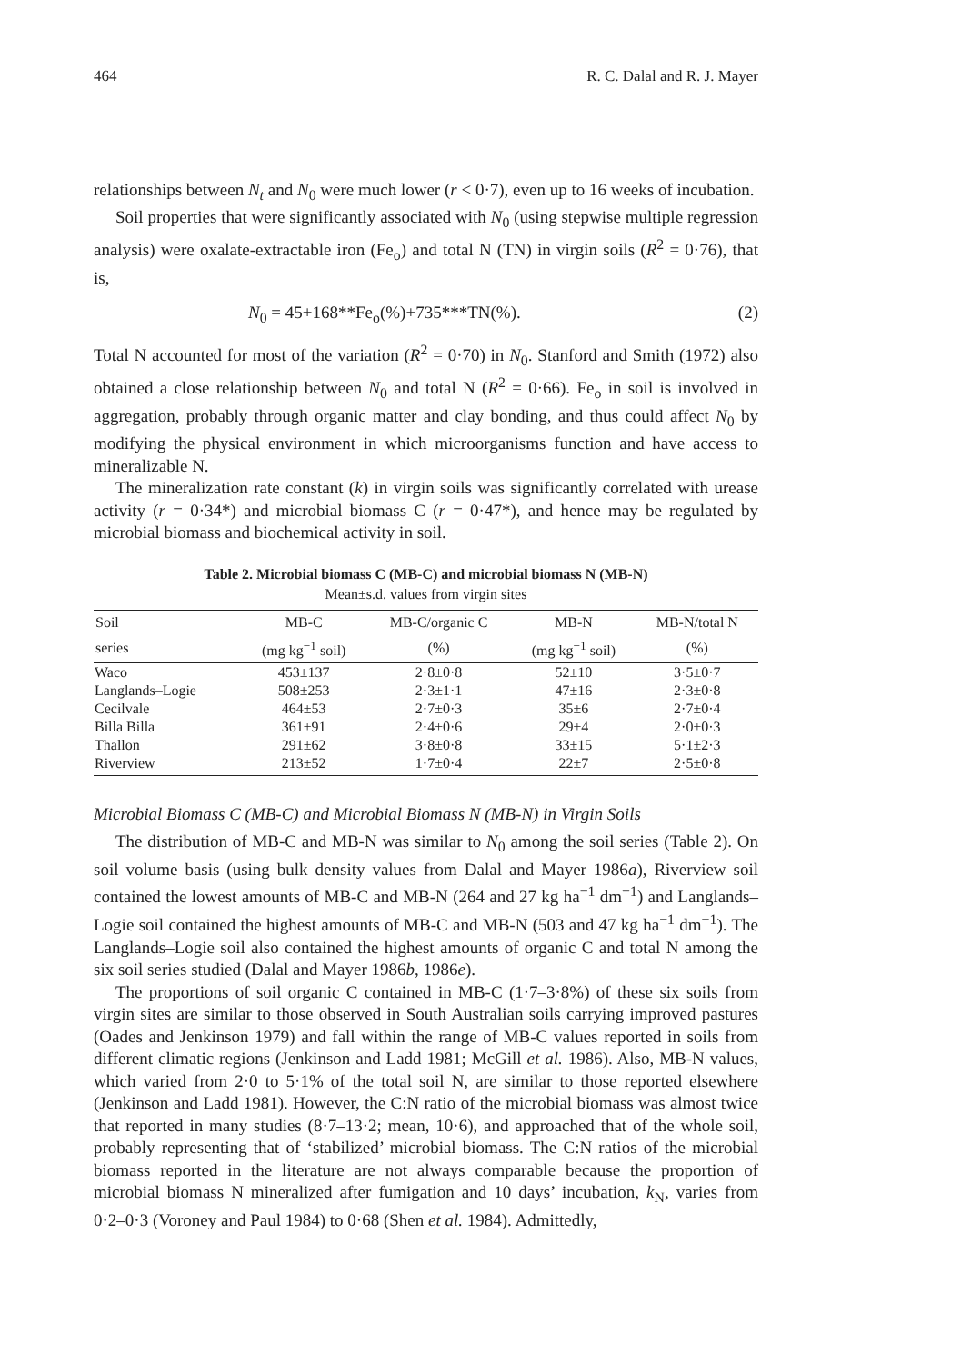464 R. C. Dalal and R. J. Mayer
relationships between N<sub>t</sub> and N<sub>0</sub> were much lower (r < 0·7), even up to 16 weeks of incubation.
Soil properties that were significantly associated with N<sub>0</sub> (using stepwise multiple regression analysis) were oxalate-extractable iron (Fe<sub>o</sub>) and total N (TN) in virgin soils (R<sup>2</sup> = 0·76), that is,
N<sub>0</sub> = 45+168**Fe<sub>o</sub>(%)+735***TN(%). (2)
Total N accounted for most of the variation (R<sup>2</sup> = 0·70) in N<sub>0</sub>. Stanford and Smith (1972) also obtained a close relationship between N<sub>0</sub> and total N (R<sup>2</sup> = 0·66). Fe<sub>o</sub> in soil is involved in aggregation, probably through organic matter and clay bonding, and thus could affect N<sub>0</sub> by modifying the physical environment in which microorganisms function and have access to mineralizable N.
The mineralization rate constant (k) in virgin soils was significantly correlated with urease activity (r = 0·34*) and microbial biomass C (r = 0·47*), and hence may be regulated by microbial biomass and biochemical activity in soil.
Table 2. Microbial biomass C (MB-C) and microbial biomass N (MB-N)
Mean±s.d. values from virgin sites
| Soil | MB-C | MB-C/organic C | MB-N | MB-N/total N |
| --- | --- | --- | --- | --- |
| series | (mg kg<sup>−1</sup> soil) | (%) | (mg kg<sup>−1</sup> soil) | (%) |
| Waco | 453±137 | 2·8±0·8 | 52±10 | 3·5±0·7 |
| Langlands–Logie | 508±253 | 2·3±1·1 | 47±16 | 2·3±0·8 |
| Cecilvale | 464±53 | 2·7±0·3 | 35±6 | 2·7±0·4 |
| Billa Billa | 361±91 | 2·4±0·6 | 29±4 | 2·0±0·3 |
| Thallon | 291±62 | 3·8±0·8 | 33±15 | 5·1±2·3 |
| Riverview | 213±52 | 1·7±0·4 | 22±7 | 2·5±0·8 |
Microbial Biomass C (MB-C) and Microbial Biomass N (MB-N) in Virgin Soils
The distribution of MB-C and MB-N was similar to N<sub>0</sub> among the soil series (Table 2). On soil volume basis (using bulk density values from Dalal and Mayer 1986a), Riverview soil contained the lowest amounts of MB-C and MB-N (264 and 27 kg ha<sup>−1</sup> dm<sup>−1</sup>) and Langlands–Logie soil contained the highest amounts of MB-C and MB-N (503 and 47 kg ha<sup>−1</sup> dm<sup>−1</sup>). The Langlands–Logie soil also contained the highest amounts of organic C and total N among the six soil series studied (Dalal and Mayer 1986b, 1986e).
The proportions of soil organic C contained in MB-C (1·7–3·8%) of these six soils from virgin sites are similar to those observed in South Australian soils carrying improved pastures (Oades and Jenkinson 1979) and fall within the range of MB-C values reported in soils from different climatic regions (Jenkinson and Ladd 1981; McGill et al. 1986). Also, MB-N values, which varied from 2·0 to 5·1% of the total soil N, are similar to those reported elsewhere (Jenkinson and Ladd 1981). However, the C:N ratio of the microbial biomass was almost twice that reported in many studies (8·7–13·2; mean, 10·6), and approached that of the whole soil, probably representing that of ‘stabilized’ microbial biomass. The C:N ratios of the microbial biomass reported in the literature are not always comparable because the proportion of microbial biomass N mineralized after fumigation and 10 days’ incubation, k<sub>N</sub>, varies from 0·2–0·3 (Voroney and Paul 1984) to 0·68 (Shen et al. 1984). Admittedly,